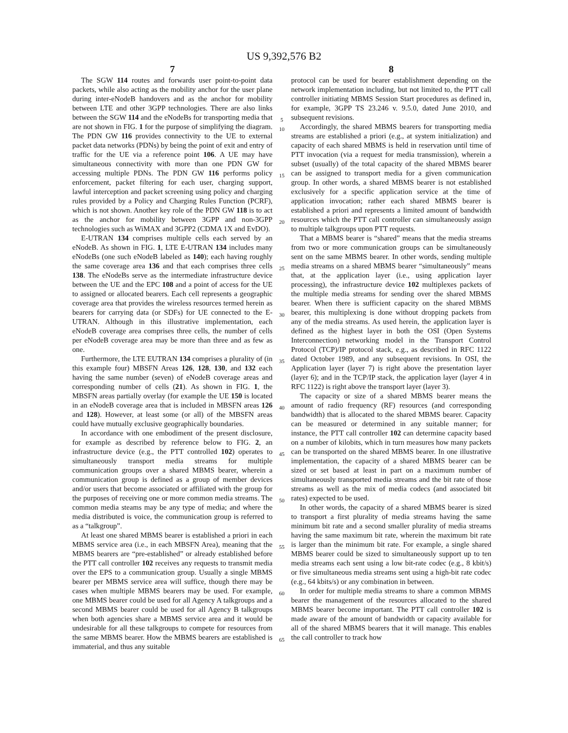US 9,392,576 B2
7
The SGW 114 routes and forwards user point-to-point data packets, while also acting as the mobility anchor for the user plane during inter-eNodeB handovers and as the anchor for mobility between LTE and other 3GPP technologies. There are also links between the SGW 114 and the eNodeBs for transporting media that are not shown in FIG. 1 for the purpose of simplifying the diagram. The PDN GW 116 provides connectivity to the UE to external packet data networks (PDNs) by being the point of exit and entry of traffic for the UE via a reference point 106. A UE may have simultaneous connectivity with more than one PDN GW for accessing multiple PDNs. The PDN GW 116 performs policy enforcement, packet filtering for each user, charging support, lawful interception and packet screening using policy and charging rules provided by a Policy and Charging Rules Function (PCRF), which is not shown. Another key role of the PDN GW 118 is to act as the anchor for mobility between 3GPP and non-3GPP technologies such as WiMAX and 3GPP2 (CDMA 1X and EvDO).
E-UTRAN 134 comprises multiple cells each served by an eNodeB. As shown in FIG. 1, LTE E-UTRAN 134 includes many eNodeBs (one such eNodeB labeled as 140); each having roughly the same coverage area 136 and that each comprises three cells 138. The eNodeBs serve as the intermediate infrastructure device between the UE and the EPC 108 and a point of access for the UE to assigned or allocated bearers. Each cell represents a geographic coverage area that provides the wireless resources termed herein as bearers for carrying data (or SDFs) for UE connected to the E-UTRAN. Although in this illustrative implementation, each eNodeB coverage area comprises three cells, the number of cells per eNodeB coverage area may be more than three and as few as one.
Furthermore, the LTE EUTRAN 134 comprises a plurality of (in this example four) MBSFN Areas 126, 128, 130, and 132 each having the same number (seven) of eNodeB coverage areas and corresponding number of cells (21). As shown in FIG. 1, the MBSFN areas partially overlay (for example the UE 150 is located in an eNodeB coverage area that is included in MBSFN areas 126 and 128). However, at least some (or all) of the MBSFN areas could have mutually exclusive geographically boundaries.
In accordance with one embodiment of the present disclosure, for example as described by reference below to FIG. 2, an infrastructure device (e.g., the PTT controlled 102) operates to simultaneously transport media streams for multiple communication groups over a shared MBMS bearer, wherein a communication group is defined as a group of member devices and/or users that become associated or affiliated with the group for the purposes of receiving one or more common media streams. The common media steams may be any type of media; and where the media distributed is voice, the communication group is referred to as a “talkgroup”.
At least one shared MBMS bearer is established a priori in each MBMS service area (i.e., in each MBSFN Area), meaning that the MBMS bearers are “pre-established” or already established before the PTT call controller 102 receives any requests to transmit media over the EPS to a communication group. Usually a single MBMS bearer per MBMS service area will suffice, though there may be cases when multiple MBMS bearers may be used. For example, one MBMS bearer could be used for all Agency A talkgroups and a second MBMS bearer could be used for all Agency B talkgroups when both agencies share a MBMS service area and it would be undesirable for all these talkgroups to compete for resources from the same MBMS bearer. How the MBMS bearers are established is immaterial, and thus any suitable
5
10
15
20
25
30
35
40
45
50
55
60
65
8
protocol can be used for bearer establishment depending on the network implementation including, but not limited to, the PTT call controller initiating MBMS Session Start procedures as defined in, for example, 3GPP TS 23.246 v. 9.5.0, dated June 2010, and subsequent revisions.
Accordingly, the shared MBMS bearers for transporting media streams are established a priori (e.g., at system initialization) and capacity of each shared MBMS is held in reservation until time of PTT invocation (via a request for media transmission), wherein a subset (usually) of the total capacity of the shared MBMS bearer can be assigned to transport media for a given communication group. In other words, a shared MBMS bearer is not established exclusively for a specific application service at the time of application invocation; rather each shared MBMS bearer is established a priori and represents a limited amount of bandwidth resources which the PTT call controller can simultaneously assign to multiple talkgroups upon PTT requests.
That a MBMS bearer is “shared” means that the media streams from two or more communication groups can be simultaneously sent on the same MBMS bearer. In other words, sending multiple media streams on a shared MBMS bearer “simultaneously” means that, at the application layer (i.e., using application layer processing), the infrastructure device 102 multiplexes packets of the multiple media streams for sending over the shared MBMS bearer. When there is sufficient capacity on the shared MBMS bearer, this multiplexing is done without dropping packets from any of the media streams. As used herein, the application layer is defined as the highest layer in both the OSI (Open Systems Interconnection) networking model in the Transport Control Protocol (TCP)/IP protocol stack, e.g., as described in RFC 1122 dated October 1989, and any subsequent revisions. In OSI, the Application layer (layer 7) is right above the presentation layer (layer 6); and in the TCP/IP stack, the application layer (layer 4 in RFC 1122) is right above the transport layer (layer 3).
The capacity or size of a shared MBMS bearer means the amount of radio frequency (RF) resources (and corresponding bandwidth) that is allocated to the shared MBMS bearer. Capacity can be measured or determined in any suitable manner; for instance, the PTT call controller 102 can determine capacity based on a number of kilobits, which in turn measures how many packets can be transported on the shared MBMS bearer. In one illustrative implementation, the capacity of a shared MBMS bearer can be sized or set based at least in part on a maximum number of simultaneously transported media streams and the bit rate of those streams as well as the mix of media codecs (and associated bit rates) expected to be used.
In other words, the capacity of a shared MBMS bearer is sized to transport a first plurality of media streams having the same minimum bit rate and a second smaller plurality of media streams having the same maximum bit rate, wherein the maximum bit rate is larger than the minimum bit rate. For example, a single shared MBMS bearer could be sized to simultaneously support up to ten media streams each sent using a low bit-rate codec (e.g., 8 kbit/s) or five simultaneous media streams sent using a high-bit rate codec (e.g., 64 kbits/s) or any combination in between.
In order for multiple media streams to share a common MBMS bearer the management of the resources allocated to the shared MBMS bearer become important. The PTT call controller 102 is made aware of the amount of bandwidth or capacity available for all of the shared MBMS bearers that it will manage. This enables the call controller to track how